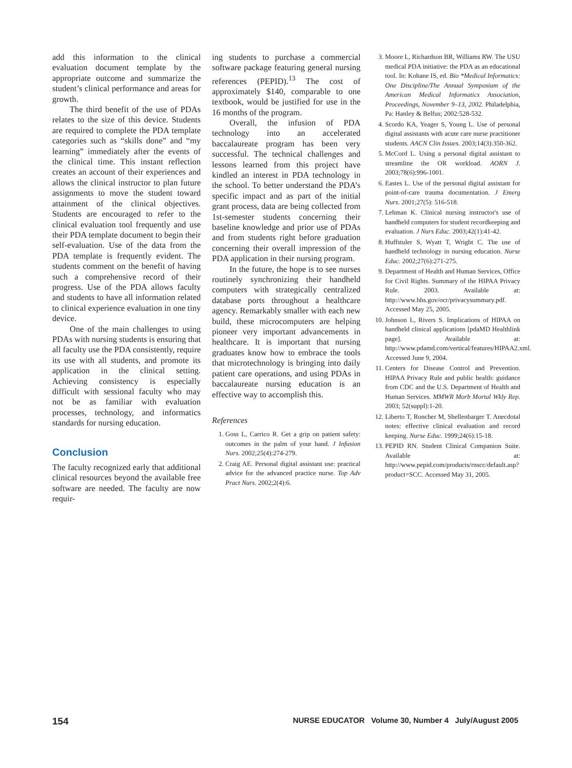add this information to the clinical evaluation document template by the appropriate outcome and summarize the student’s clinical performance and areas for growth.
The third benefit of the use of PDAs relates to the size of this device. Students are required to complete the PDA template categories such as “skills done” and “my learning” immediately after the events of the clinical time. This instant reflection creates an account of their experiences and allows the clinical instructor to plan future assignments to move the student toward attainment of the clinical objectives. Students are encouraged to refer to the clinical evaluation tool frequently and use their PDA template document to begin their self-evaluation. Use of the data from the PDA template is frequently evident. The students comment on the benefit of having such a comprehensive record of their progress. Use of the PDA allows faculty and students to have all information related to clinical experience evaluation in one tiny device.
One of the main challenges to using PDAs with nursing students is ensuring that all faculty use the PDA consistently, require its use with all students, and promote its application in the clinical setting. Achieving consistency is especially difficult with sessional faculty who may not be as familiar with evaluation processes, technology, and informatics standards for nursing education.
Conclusion
The faculty recognized early that additional clinical resources beyond the available free software are needed. The faculty are now requir-
ing students to purchase a commercial software package featuring general nursing references (PEPID).<sup>13</sup> The cost of approximately $140, comparable to one textbook, would be justified for use in the 16 months of the program.
Overall, the infusion of PDA technology into an accelerated baccalaureate program has been very successful. The technical challenges and lessons learned from this project have kindled an interest in PDA technology in the school. To better understand the PDA’s specific impact and as part of the initial grant process, data are being collected from 1st-semester students concerning their baseline knowledge and prior use of PDAs and from students right before graduation concerning their overall impression of the PDA application in their nursing program.
In the future, the hope is to see nurses routinely synchronizing their handheld computers with strategically centralized database ports throughout a healthcare agency. Remarkably smaller with each new build, these microcomputers are helping pioneer very important advancements in healthcare. It is important that nursing graduates know how to embrace the tools that microtechnology is bringing into daily patient care operations, and using PDAs in baccalaureate nursing education is an effective way to accomplish this.
References
1. Goss L, Carrico R. Get a grip on patient safety: outcomes in the palm of your hand. J Infusion Nurs. 2002;25(4):274-279.
2. Craig AE. Personal digital assistant use: practical advice for the advanced practice nurse. Top Adv Pract Nurs. 2002;2(4):6.
3. Moore L, Richardson BR, Williams RW. The USU medical PDA initiative: the PDA as an educational tool. In: Kohane IS, ed. Bio *Medical Informatics: One Discipline/The Annual Symposium of the American Medical Informatics Association, Proceedings, November 9–13, 2002. Philadelphia, Pa: Hanley & Belfus; 2002:528-532.
4. Scordo KA, Yeager S, Young L. Use of personal digital assistants with acute care nurse practitioner students. AACN Clin Issues. 2003;14(3):350-362.
5. McCord L. Using a personal digital assistant to streamline the OR workload. AORN J. 2003;78(6):996-1001.
6. Eastes L. Use of the personal digital assistant for point-of-care trauma documentation. J Emerg Nurs. 2001;27(5): 516-518.
7. Lehman K. Clinical nursing instructor's use of handheld computers for student recordkeeping and evaluation. J Nurs Educ. 2003;42(1):41-42.
8. Huffstuler S, Wyatt T, Wright C. The use of handheld technology in nursing education. Nurse Educ. 2002;27(6):271-275.
9. Department of Health and Human Services, Office for Civil Rights. Summary of the HIPAA Privacy Rule. 2003. Available at: http://www.hhs.gov/ocr/privacysummary.pdf. Accessed May 25, 2005.
10. Johnson L, Rivers S. Implications of HIPAA on handheld clinical applications [pdaMD Healthlink page]. Available at: http://www.pdamd.com/vertical/features/HIPAA2.xml. Accessed June 9, 2004.
11. Centers for Disease Control and Prevention. HIPAA Privacy Rule and public health: guidance from CDC and the U.S. Department of Health and Human Services. MMWR Morb Mortal Wkly Rep. 2003; 52(suppl):1-20.
12. Liberto T, Roncher M, Shellenbarger T. Anecdotal notes: effective clinical evaluation and record keeping. Nurse Educ. 1999;24(6):15-18.
13. PEPID RN. Student Clinical Companion Suite. Available at: http://www.pepid.com/products/rnscc/default.asp?product=SCC. Accessed May 31, 2005.
154 NURSE EDUCATOR Volume 30, Number 4 July/August 2005